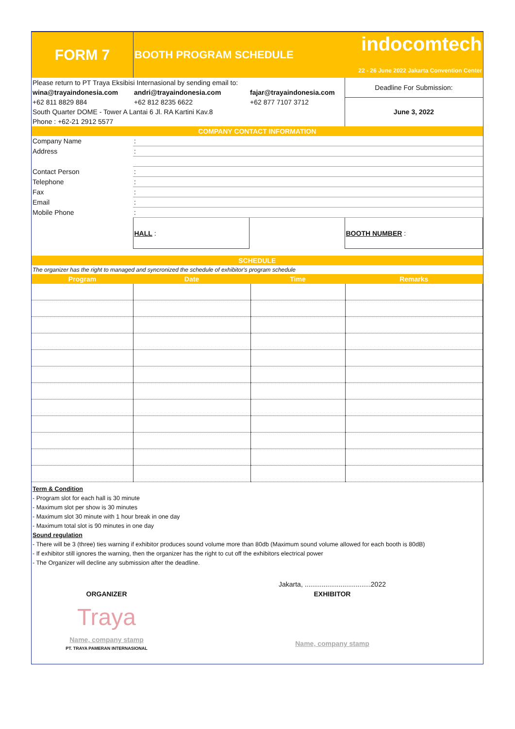| FORM 7 | BOOTH PROGRAM SCHEDULE | indocomtech 22 - 26 June 2022 Jakarta Convention Center |
| Please return to PT Traya Eksibisi Internasional by sending email to: | | | Deadline For Submission: |
| wina@trayaindonesia.com | andri@trayaindonesia.com | fajar@trayaindonesia.com | |
| +62 811 8829 884 | +62 812 8235 6622 | +62 877 7107 3712 | June 3, 2022 |
| South Quarter DOME - Tower A Lantai 6 Jl. RA Kartini Kav.8 | | | |
| Phone : +62-21 2912 5577 | | | |
| COMPANY CONTACT INFORMATION | | | |
| Company Name | : | | |
| Address | : | | |
| Contact Person | : | | |
| Telephone | : | | |
| Fax | : | | |
| Email | : | | |
| Mobile Phone | : | | |
| | HALL : | | BOOTH NUMBER : |
| SCHEDULE | | | |
| The organizer has the right to managed and syncronized the schedule of exhibitor's program schedule | | | |
| Program | Date | Time | Remarks |
| --- | --- | --- | --- |
Term & Condition
- Program slot for each hall is 30 minute
- Maximum slot per show is 30 minutes
- Maximum slot 30 minute with 1 hour break in one day
- Maximum total slot is 90 minutes in one day
Sound regulation
- There will be 3 (three) ties warning if exhibitor produces sound volume more than 80db (Maximum sound volume allowed for each booth is 80dB)
- If exhibitor still ignores the warning, then the organizer has the right to cut off the exhibitors electrical power
- The Organizer will decline any submission after the deadline.
| | Jakarta, ...................................2022 |
| ORGANIZER | EXHIBITOR |
| Traya | |
| Name, company stamp PT. TRAYA PAMERAN INTERNASIONAL | Name, company stamp |